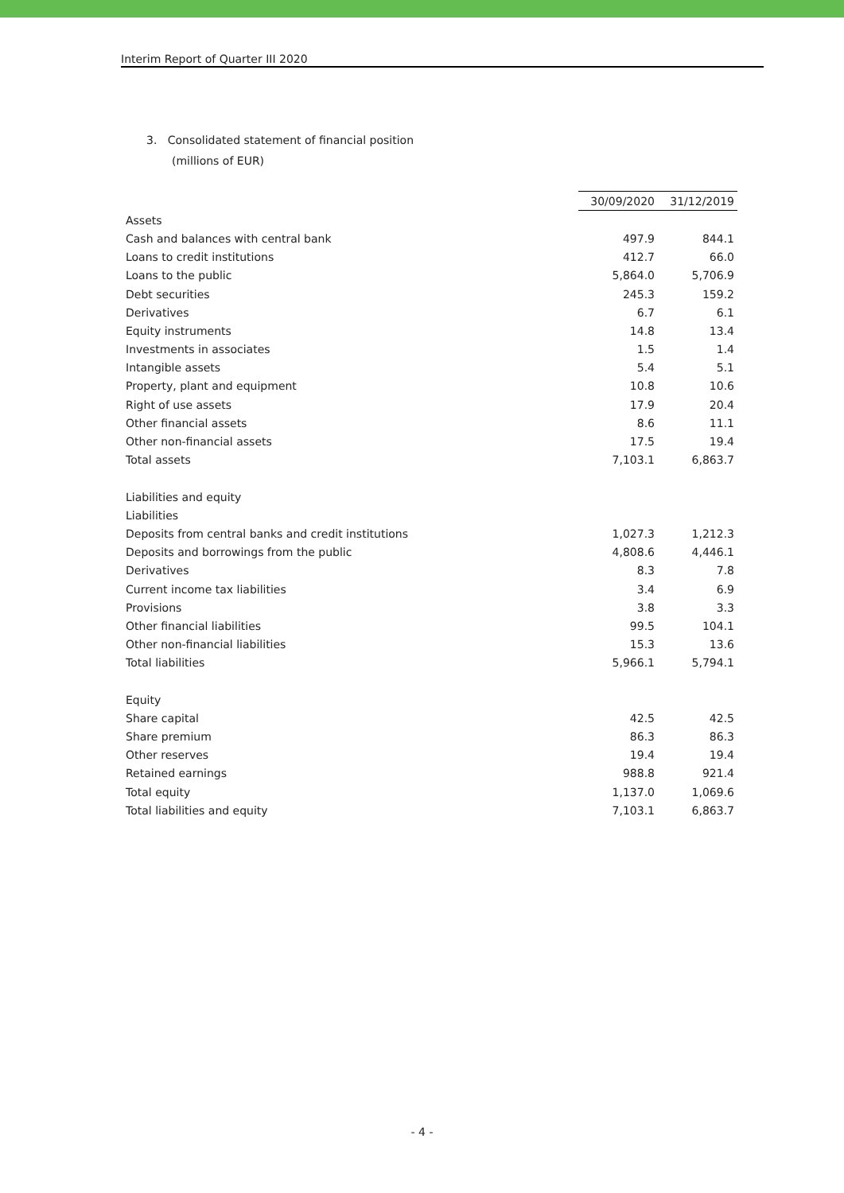Interim Report of Quarter III 2020
3. Consolidated statement of financial position
(millions of EUR)
| | 30/09/2020 | 31/12/2019 |
| Assets | | |
| Cash and balances with central bank | 497.9 | 844.1 |
| Loans to credit institutions | 412.7 | 66.0 |
| Loans to the public | 5,864.0 | 5,706.9 |
| Debt securities | 245.3 | 159.2 |
| Derivatives | 6.7 | 6.1 |
| Equity instruments | 14.8 | 13.4 |
| Investments in associates | 1.5 | 1.4 |
| Intangible assets | 5.4 | 5.1 |
| Property, plant and equipment | 10.8 | 10.6 |
| Right of use assets | 17.9 | 20.4 |
| Other financial assets | 8.6 | 11.1 |
| Other non-financial assets | 17.5 | 19.4 |
| Total assets | 7,103.1 | 6,863.7 |
| Liabilities and equity | | |
| Liabilities | | |
| Deposits from central banks and credit institutions | 1,027.3 | 1,212.3 |
| Deposits and borrowings from the public | 4,808.6 | 4,446.1 |
| Derivatives | 8.3 | 7.8 |
| Current income tax liabilities | 3.4 | 6.9 |
| Provisions | 3.8 | 3.3 |
| Other financial liabilities | 99.5 | 104.1 |
| Other non-financial liabilities | 15.3 | 13.6 |
| Total liabilities | 5,966.1 | 5,794.1 |
| Equity | | |
| Share capital | 42.5 | 42.5 |
| Share premium | 86.3 | 86.3 |
| Other reserves | 19.4 | 19.4 |
| Retained earnings | 988.8 | 921.4 |
| Total equity | 1,137.0 | 1,069.6 |
| Total liabilities and equity | 7,103.1 | 6,863.7 |
- 4 -